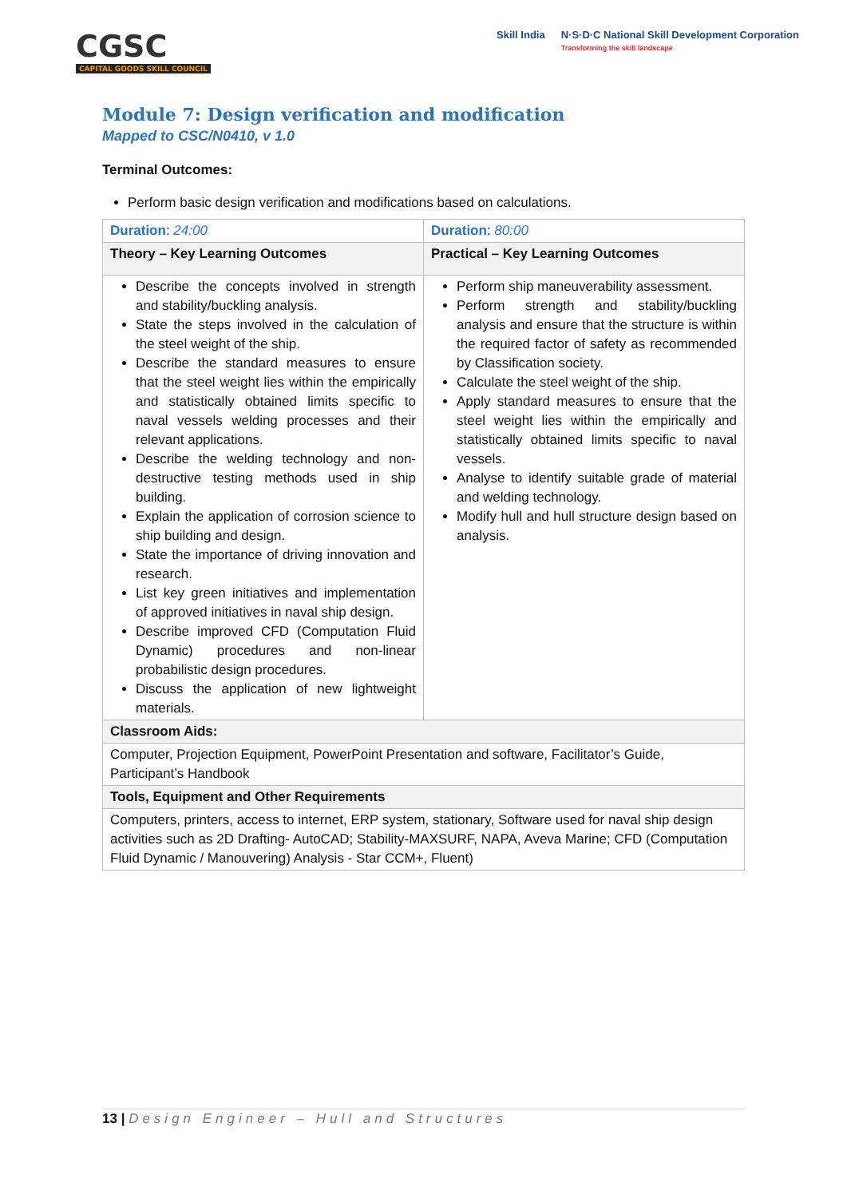CGSC
CAPITAL GOODS SKILL COUNCIL
Skill India N·S·D·C National Skill Development Corporation
Transforming the skill landscape
Module 7: Design verification and modification
Mapped to CSC/N0410, v 1.0
Terminal Outcomes:
Perform basic design verification and modifications based on calculations.
| Duration : 24:00 | Duration : 80:00 |
| Theory – Key Learning Outcomes | Practical – Key Learning Outcomes |
| Describe the concepts involved in strength and stability/buckling analysis. State the steps involved in the calculation of the steel weight of the ship. Describe the standard measures to ensure that the steel weight lies within the empirically and statistically obtained limits specific to naval vessels welding processes and their relevant applications. Describe the welding technology and non-destructive testing methods used in ship building. Explain the application of corrosion science to ship building and design. State the importance of driving innovation and research. List key green initiatives and implementation of approved initiatives in naval ship design. Describe improved CFD (Computation Fluid Dynamic) procedures and non-linear probabilistic design procedures. Discuss the application of new lightweight materials. | Perform ship maneuverability assessment. Perform strength and stability/buckling analysis and ensure that the structure is within the required factor of safety as recommended by Classification society. Calculate the steel weight of the ship. Apply standard measures to ensure that the steel weight lies within the empirically and statistically obtained limits specific to naval vessels. Analyse to identify suitable grade of material and welding technology. Modify hull and hull structure design based on analysis. |
| Classroom Aids: | |
| Computer, Projection Equipment, PowerPoint Presentation and software, Facilitator’s Guide, Participant’s Handbook | |
| Tools, Equipment and Other Requirements | |
| Computers, printers, access to internet, ERP system, stationary, Software used for naval ship design activities such as 2D Drafting- AutoCAD; Stability-MAXSURF, NAPA, Aveva Marine; CFD (Computation Fluid Dynamic / Manouvering) Analysis - Star CCM+, Fluent) | |
13 | Design Engineer – Hull and Structures